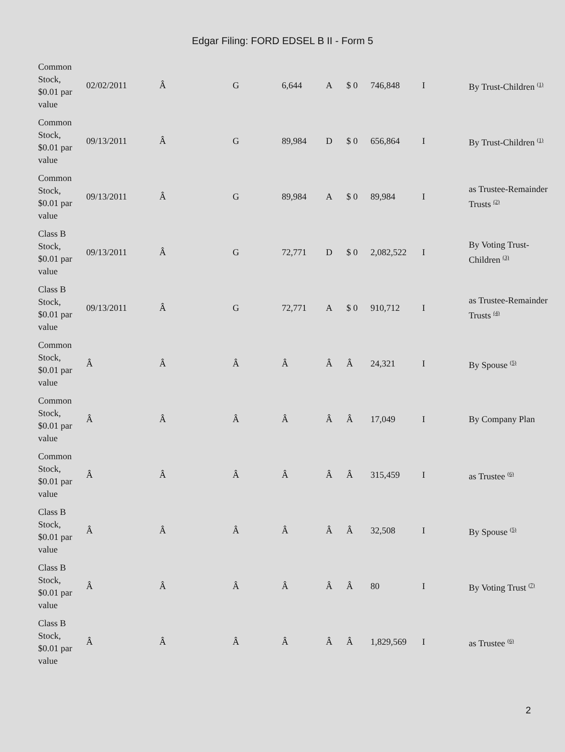Edgar Filing: FORD EDSEL B II - Form 5
| Common Stock, $0.01 par value | 02/02/2011 | Â | G | 6,644 | A | $ 0 | 746,848 | I | By Trust-Children <sup>(1)</sup> |
| Common Stock, $0.01 par value | 09/13/2011 | Â | G | 89,984 | D | $ 0 | 656,864 | I | By Trust-Children <sup>(1)</sup> |
| Common Stock, $0.01 par value | 09/13/2011 | Â | G | 89,984 | A | $ 0 | 89,984 | I | as Trustee-Remainder Trusts <sup>(2)</sup> |
| Class B Stock, $0.01 par value | 09/13/2011 | Â | G | 72,771 | D | $ 0 | 2,082,522 | I | By Voting Trust-Children <sup>(3)</sup> |
| Class B Stock, $0.01 par value | 09/13/2011 | Â | G | 72,771 | A | $ 0 | 910,712 | I | as Trustee-Remainder Trusts <sup>(4)</sup> |
| Common Stock, $0.01 par value | Â | Â | Â | Â | Â | Â | 24,321 | I | By Spouse <sup>(5)</sup> |
| Common Stock, $0.01 par value | Â | Â | Â | Â | Â | Â | 17,049 | I | By Company Plan |
| Common Stock, $0.01 par value | Â | Â | Â | Â | Â | Â | 315,459 | I | as Trustee <sup>(6)</sup> |
| Class B Stock, $0.01 par value | Â | Â | Â | Â | Â | Â | 32,508 | I | By Spouse <sup>(5)</sup> |
| Class B Stock, $0.01 par value | Â | Â | Â | Â | Â | Â | 80 | I | By Voting Trust <sup>(7)</sup> |
| Class B Stock, $0.01 par value | Â | Â | Â | Â | Â | Â | 1,829,569 | I | as Trustee <sup>(6)</sup> |
2